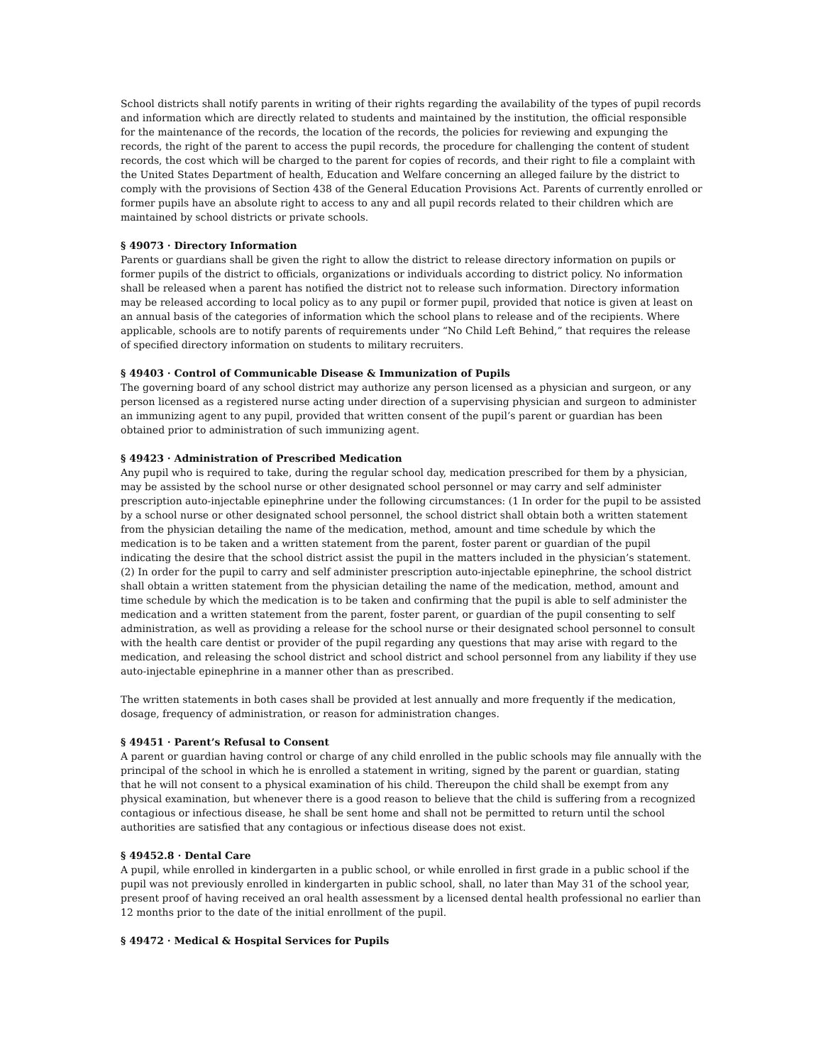School districts shall notify parents in writing of their rights regarding the availability of the types of pupil records and information which are directly related to students and maintained by the institution, the official responsible for the maintenance of the records, the location of the records, the policies for reviewing and expunging the records, the right of the parent to access the pupil records, the procedure for challenging the content of student records, the cost which will be charged to the parent for copies of records, and their right to file a complaint with the United States Department of health, Education and Welfare concerning an alleged failure by the district to comply with the provisions of Section 438 of the General Education Provisions Act. Parents of currently enrolled or former pupils have an absolute right to access to any and all pupil records related to their children which are maintained by school districts or private schools.
§ 49073 · Directory Information
Parents or guardians shall be given the right to allow the district to release directory information on pupils or former pupils of the district to officials, organizations or individuals according to district policy. No information shall be released when a parent has notified the district not to release such information. Directory information may be released according to local policy as to any pupil or former pupil, provided that notice is given at least on an annual basis of the categories of information which the school plans to release and of the recipients. Where applicable, schools are to notify parents of requirements under “No Child Left Behind,” that requires the release of specified directory information on students to military recruiters.
§ 49403 · Control of Communicable Disease & Immunization of Pupils
The governing board of any school district may authorize any person licensed as a physician and surgeon, or any person licensed as a registered nurse acting under direction of a supervising physician and surgeon to administer an immunizing agent to any pupil, provided that written consent of the pupil’s parent or guardian has been obtained prior to administration of such immunizing agent.
§ 49423 · Administration of Prescribed Medication
Any pupil who is required to take, during the regular school day, medication prescribed for them by a physician, may be assisted by the school nurse or other designated school personnel or may carry and self administer prescription auto-injectable epinephrine under the following circumstances: (1 In order for the pupil to be assisted by a school nurse or other designated school personnel, the school district shall obtain both a written statement from the physician detailing the name of the medication, method, amount and time schedule by which the medication is to be taken and a written statement from the parent, foster parent or guardian of the pupil indicating the desire that the school district assist the pupil in the matters included in the physician’s statement. (2) In order for the pupil to carry and self administer prescription auto-injectable epinephrine, the school district shall obtain a written statement from the physician detailing the name of the medication, method, amount and time schedule by which the medication is to be taken and confirming that the pupil is able to self administer the medication and a written statement from the parent, foster parent, or guardian of the pupil consenting to self administration, as well as providing a release for the school nurse or their designated school personnel to consult with the health care dentist or provider of the pupil regarding any questions that may arise with regard to the medication, and releasing the school district and school district and school personnel from any liability if they use auto-injectable epinephrine in a manner other than as prescribed.
The written statements in both cases shall be provided at lest annually and more frequently if the medication, dosage, frequency of administration, or reason for administration changes.
§ 49451 · Parent’s Refusal to Consent
A parent or guardian having control or charge of any child enrolled in the public schools may file annually with the principal of the school in which he is enrolled a statement in writing, signed by the parent or guardian, stating that he will not consent to a physical examination of his child. Thereupon the child shall be exempt from any physical examination, but whenever there is a good reason to believe that the child is suffering from a recognized contagious or infectious disease, he shall be sent home and shall not be permitted to return until the school authorities are satisfied that any contagious or infectious disease does not exist.
§ 49452.8 · Dental Care
A pupil, while enrolled in kindergarten in a public school, or while enrolled in first grade in a public school if the pupil was not previously enrolled in kindergarten in public school, shall, no later than May 31 of the school year, present proof of having received an oral health assessment by a licensed dental health professional no earlier than 12 months prior to the date of the initial enrollment of the pupil.
§ 49472 · Medical & Hospital Services for Pupils